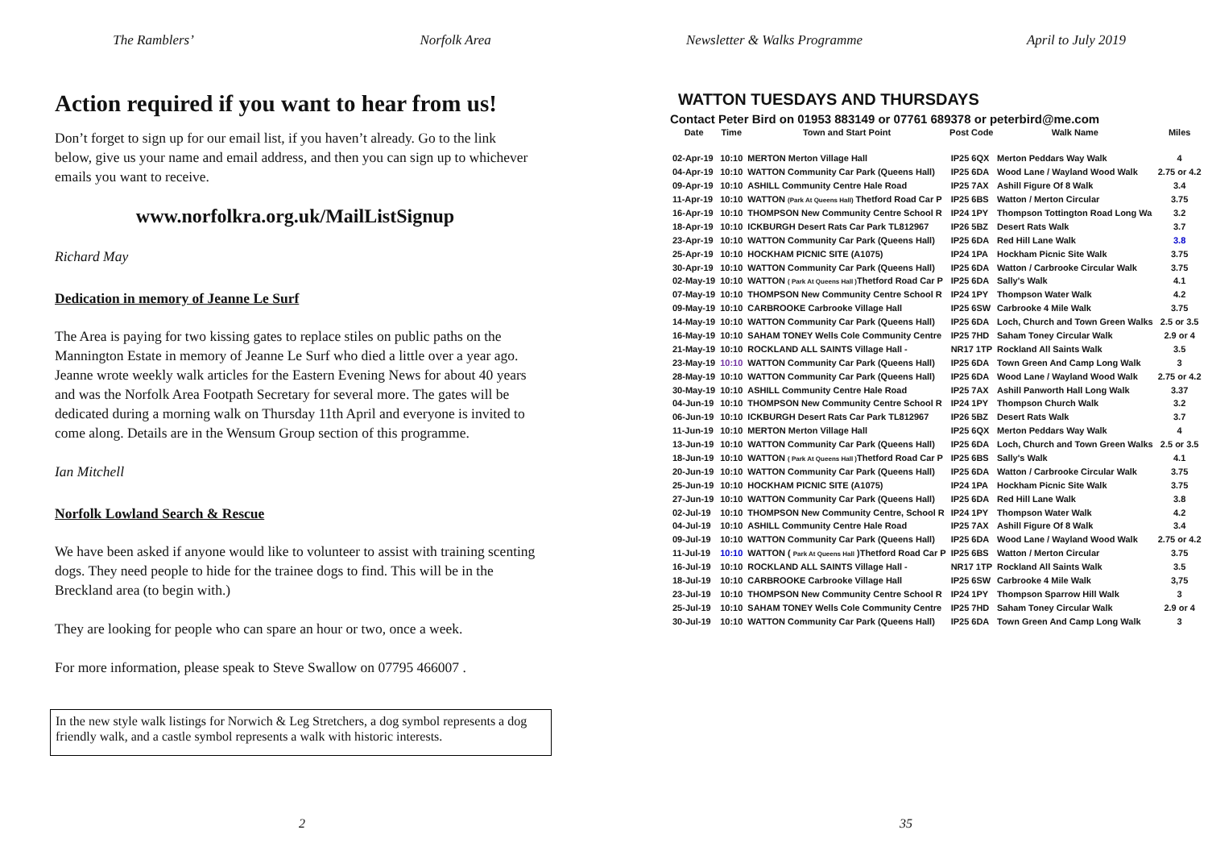The Ramblers’ Norfolk Area
Action required if you want to hear from us!
Don’t forget to sign up for our email list, if you haven’t already. Go to the link below, give us your name and email address, and then you can sign up to whichever emails you want to receive.
www.norfolkra.org.uk/MailListSignup
Richard May
Dedication in memory of Jeanne Le Surf
The Area is paying for two kissing gates to replace stiles on public paths on the Mannington Estate in memory of Jeanne Le Surf who died a little over a year ago. Jeanne wrote weekly walk articles for the Eastern Evening News for about 40 years and was the Norfolk Area Footpath Secretary for several more. The gates will be dedicated during a morning walk on Thursday 11th April and everyone is invited to come along. Details are in the Wensum Group section of this programme.
Ian Mitchell
Norfolk Lowland Search & Rescue
We have been asked if anyone would like to volunteer to assist with training scenting dogs. They need people to hide for the trainee dogs to find. This will be in the Breckland area (to begin with.)
They are looking for people who can spare an hour or two, once a week.
For more information, please speak to Steve Swallow on 07795 466007 .
In the new style walk listings for Norwich & Leg Stretchers, a dog symbol represents a dog friendly walk, and a castle symbol represents a walk with historic interests.
2
Newsletter & Walks Programme April to July 2019
WATTON TUESDAYS AND THURSDAYS
Contact Peter Bird on 01953 883149 or 07761 689378 or peterbird@me.com
| Date | Time | Town and Start Point | Post Code | Walk Name | Miles |
| --- | --- | --- | --- | --- | --- |
| 02-Apr-19 | 10:10 | MERTON Merton Village Hall | IP25 6QX | Merton Peddars Way Walk | 4 |
| 04-Apr-19 | 10:10 | WATTON Community Car Park (Queens Hall) | IP25 6DA | Wood Lane / Wayland Wood Walk | 2.75 or 4.2 |
| 09-Apr-19 | 10:10 | ASHILL Community Centre Hale Road | IP25 7AX | Ashill Figure Of 8 Walk | 3.4 |
| 11-Apr-19 | 10:10 | WATTON (Park At Queens Hall) Thetford Road Car P | IP25 6BS | Watton / Merton Circular | 3.75 |
| 16-Apr-19 | 10:10 | THOMPSON New Community Centre School R | IP24 1PY | Thompson Tottington Road Long Wa | 3.2 |
| 18-Apr-19 | 10:10 | ICKBURGH Desert Rats Car Park TL812967 | IP26 5BZ | Desert Rats Walk | 3.7 |
| 23-Apr-19 | 10:10 | WATTON Community Car Park (Queens Hall) | IP25 6DA | Red Hill Lane Walk | 3.8 |
| 25-Apr-19 | 10:10 | HOCKHAM PICNIC SITE (A1075) | IP24 1PA | Hockham Picnic Site Walk | 3.75 |
| 30-Apr-19 | 10:10 | WATTON Community Car Park (Queens Hall) | IP25 6DA | Watton / Carbrooke Circular Walk | 3.75 |
| 02-May-19 | 10:10 | WATTON ( Park At Queens Hall ) Thetford Road Car P | IP25 6DA | Sally's Walk | 4.1 |
| 07-May-19 | 10:10 | THOMPSON New Community Centre School R | IP24 1PY | Thompson Water Walk | 4.2 |
| 09-May-19 | 10:10 | CARBROOKE Carbrooke Village Hall | IP25 6SW | Carbrooke 4 Mile Walk | 3.75 |
| 14-May-19 | 10:10 | WATTON Community Car Park (Queens Hall) | IP25 6DA | Loch, Church and Town Green Walks | 2.5 or 3.5 |
| 16-May-19 | 10:10 | SAHAM TONEY Wells Cole Community Centre | IP25 7HD | Saham Toney Circular Walk | 2.9 or 4 |
| 21-May-19 | 10:10 | ROCKLAND ALL SAINTS Village Hall - | NR17 1TP | Rockland All Saints Walk | 3.5 |
| 23-May-19 | 10:10 | WATTON Community Car Park (Queens Hall) | IP25 6DA | Town Green And Camp Long Walk | 3 |
| 28-May-19 | 10:10 | WATTON Community Car Park (Queens Hall) | IP25 6DA | Wood Lane / Wayland Wood Walk | 2.75 or 4.2 |
| 30-May-19 | 10:10 | ASHILL Community Centre Hale Road | IP25 7AX | Ashill Panworth Hall Long Walk | 3.37 |
| 04-Jun-19 | 10:10 | THOMPSON New Community Centre School R | IP24 1PY | Thompson Church Walk | 3.2 |
| 06-Jun-19 | 10:10 | ICKBURGH Desert Rats Car Park TL812967 | IP26 5BZ | Desert Rats Walk | 3.7 |
| 11-Jun-19 | 10:10 | MERTON Merton Village Hall | IP25 6QX | Merton Peddars Way Walk | 4 |
| 13-Jun-19 | 10:10 | WATTON Community Car Park (Queens Hall) | IP25 6DA | Loch, Church and Town Green Walks | 2.5 or 3.5 |
| 18-Jun-19 | 10:10 | WATTON ( Park At Queens Hall ) Thetford Road Car P | IP25 6BS | Sally's Walk | 4.1 |
| 20-Jun-19 | 10:10 | WATTON Community Car Park (Queens Hall) | IP25 6DA | Watton / Carbrooke Circular Walk | 3.75 |
| 25-Jun-19 | 10:10 | HOCKHAM PICNIC SITE (A1075) | IP24 1PA | Hockham Picnic Site Walk | 3.75 |
| 27-Jun-19 | 10:10 | WATTON Community Car Park (Queens Hall) | IP25 6DA | Red Hill Lane Walk | 3.8 |
| 02-Jul-19 | 10:10 | THOMPSON New Community Centre, School R | IP24 1PY | Thompson Water Walk | 4.2 |
| 04-Jul-19 | 10:10 | ASHILL Community Centre Hale Road | IP25 7AX | Ashill Figure Of 8 Walk | 3.4 |
| 09-Jul-19 | 10:10 | WATTON Community Car Park (Queens Hall) | IP25 6DA | Wood Lane / Wayland Wood Walk | 2.75 or 4.2 |
| 11-Jul-19 | 10:10 | WATTON ( Park At Queens Hall )Thetford Road Car P | IP25 6BS | Watton / Merton Circular | 3.75 |
| 16-Jul-19 | 10:10 | ROCKLAND ALL SAINTS Village Hall - | NR17 1TP | Rockland All Saints Walk | 3.5 |
| 18-Jul-19 | 10:10 | CARBROOKE Carbrooke Village Hall | IP25 6SW | Carbrooke 4 Mile Walk | 3,75 |
| 23-Jul-19 | 10:10 | THOMPSON New Community Centre School R | IP24 1PY | Thompson Sparrow Hill Walk | 3 |
| 25-Jul-19 | 10:10 | SAHAM TONEY Wells Cole Community Centre | IP25 7HD | Saham Toney Circular Walk | 2.9 or 4 |
| 30-Jul-19 | 10:10 | WATTON Community Car Park (Queens Hall) | IP25 6DA | Town Green And Camp Long Walk | 3 |
35